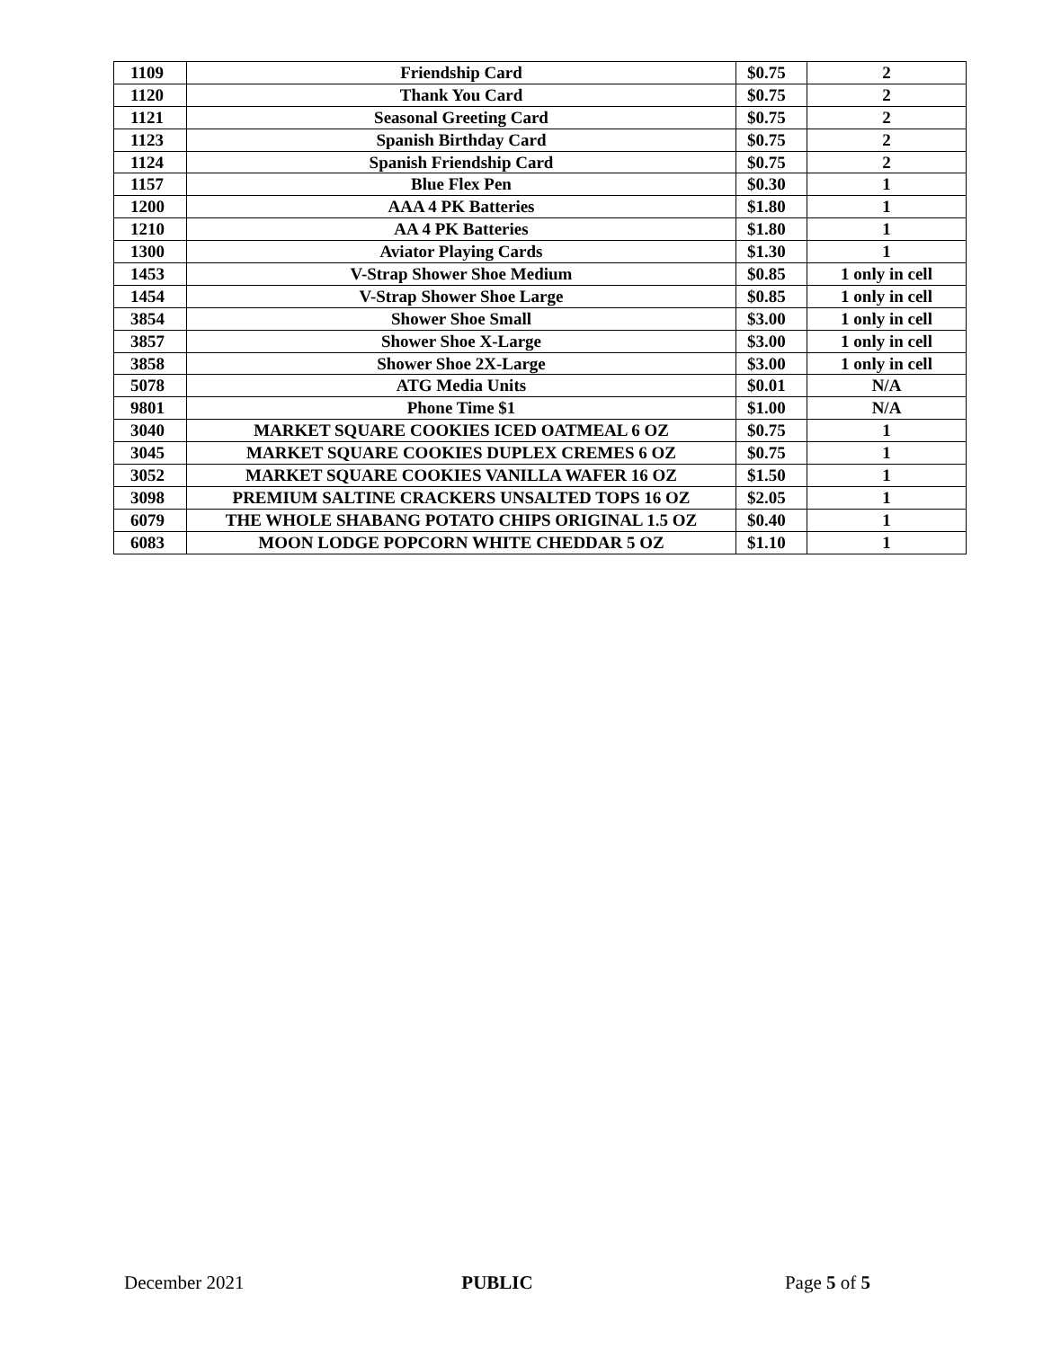| 1109 | Friendship Card | $0.75 | 2 |
| 1120 | Thank You Card | $0.75 | 2 |
| 1121 | Seasonal Greeting Card | $0.75 | 2 |
| 1123 | Spanish Birthday Card | $0.75 | 2 |
| 1124 | Spanish Friendship Card | $0.75 | 2 |
| 1157 | Blue Flex Pen | $0.30 | 1 |
| 1200 | AAA 4 PK Batteries | $1.80 | 1 |
| 1210 | AA 4 PK Batteries | $1.80 | 1 |
| 1300 | Aviator Playing Cards | $1.30 | 1 |
| 1453 | V-Strap Shower Shoe Medium | $0.85 | 1 only in cell |
| 1454 | V-Strap Shower Shoe Large | $0.85 | 1 only in cell |
| 3854 | Shower Shoe Small | $3.00 | 1 only in cell |
| 3857 | Shower Shoe X-Large | $3.00 | 1 only in cell |
| 3858 | Shower Shoe 2X-Large | $3.00 | 1 only in cell |
| 5078 | ATG Media Units | $0.01 | N/A |
| 9801 | Phone Time $1 | $1.00 | N/A |
| 3040 | MARKET SQUARE COOKIES ICED OATMEAL 6 OZ | $0.75 | 1 |
| 3045 | MARKET SQUARE COOKIES DUPLEX CREMES 6 OZ | $0.75 | 1 |
| 3052 | MARKET SQUARE COOKIES VANILLA WAFER 16 OZ | $1.50 | 1 |
| 3098 | PREMIUM SALTINE CRACKERS UNSALTED TOPS 16 OZ | $2.05 | 1 |
| 6079 | THE WHOLE SHABANG POTATO CHIPS ORIGINAL 1.5 OZ | $0.40 | 1 |
| 6083 | MOON LODGE POPCORN WHITE CHEDDAR 5 OZ | $1.10 | 1 |
December 2021 PUBLIC Page 5 of 5